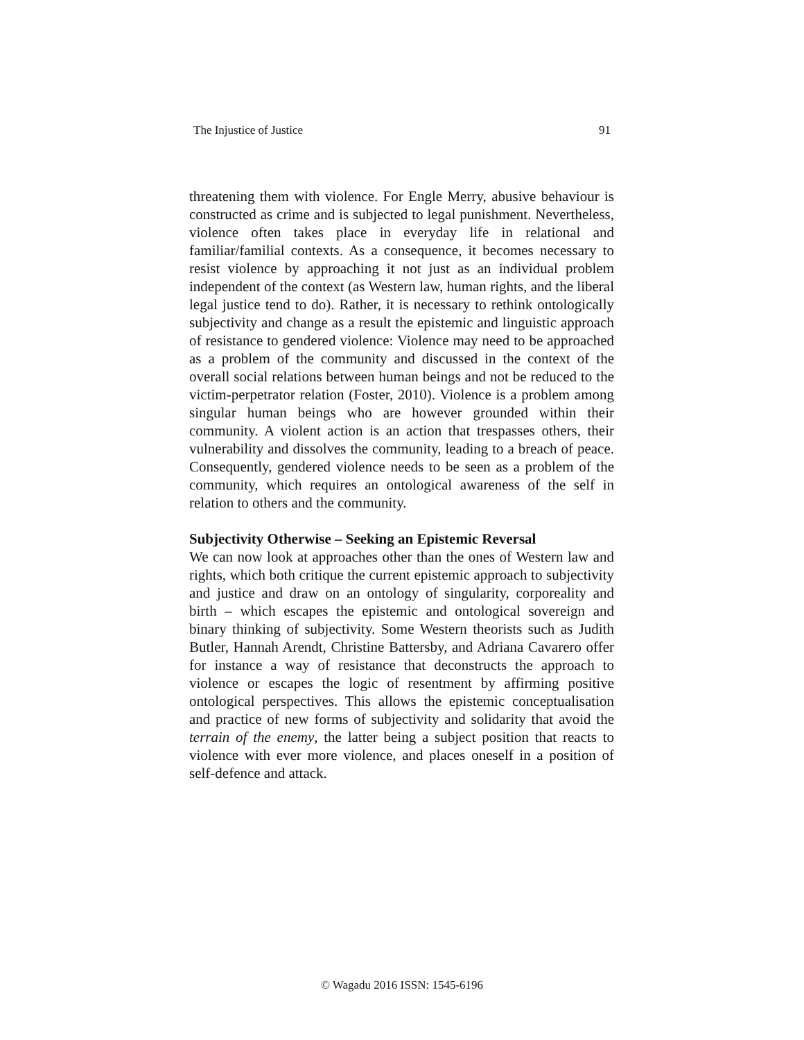The Injustice of Justice 91
threatening them with violence. For Engle Merry, abusive behaviour is constructed as crime and is subjected to legal punishment. Nevertheless, violence often takes place in everyday life in relational and familiar/familial contexts. As a consequence, it becomes necessary to resist violence by approaching it not just as an individual problem independent of the context (as Western law, human rights, and the liberal legal justice tend to do). Rather, it is necessary to rethink ontologically subjectivity and change as a result the epistemic and linguistic approach of resistance to gendered violence: Violence may need to be approached as a problem of the community and discussed in the context of the overall social relations between human beings and not be reduced to the victim-perpetrator relation (Foster, 2010). Violence is a problem among singular human beings who are however grounded within their community. A violent action is an action that trespasses others, their vulnerability and dissolves the community, leading to a breach of peace. Consequently, gendered violence needs to be seen as a problem of the community, which requires an ontological awareness of the self in relation to others and the community.
Subjectivity Otherwise – Seeking an Epistemic Reversal
We can now look at approaches other than the ones of Western law and rights, which both critique the current epistemic approach to subjectivity and justice and draw on an ontology of singularity, corporeality and birth – which escapes the epistemic and ontological sovereign and binary thinking of subjectivity. Some Western theorists such as Judith Butler, Hannah Arendt, Christine Battersby, and Adriana Cavarero offer for instance a way of resistance that deconstructs the approach to violence or escapes the logic of resentment by affirming positive ontological perspectives. This allows the epistemic conceptualisation and practice of new forms of subjectivity and solidarity that avoid the terrain of the enemy, the latter being a subject position that reacts to violence with ever more violence, and places oneself in a position of self-defence and attack.
© Wagadu 2016 ISSN: 1545-6196